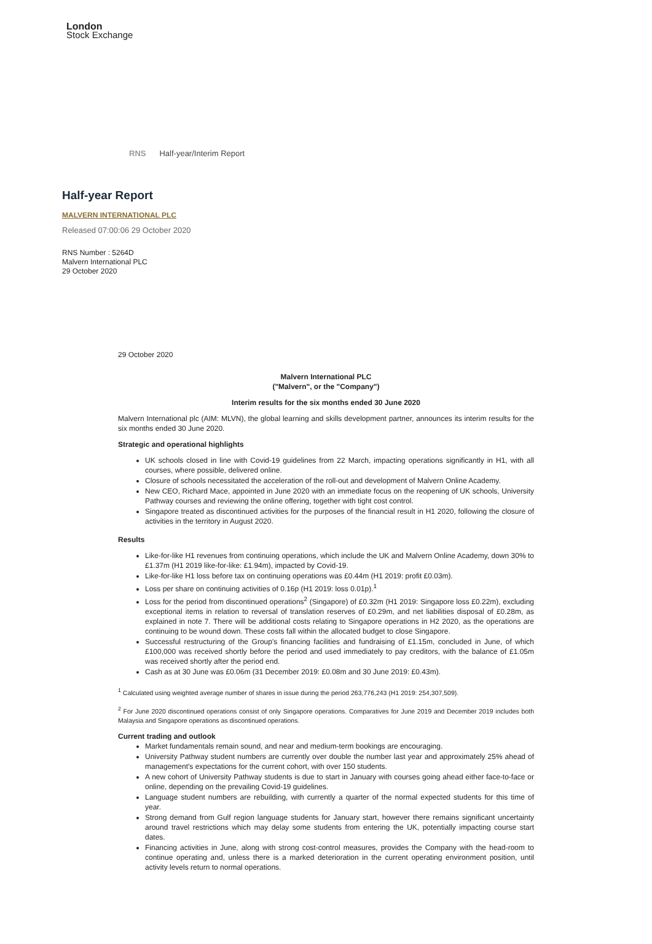London
Stock Exchange
RNS Half-year/Interim Report
Half-year Report
MALVERN INTERNATIONAL PLC
Released 07:00:06 29 October 2020
RNS Number : 5264D
Malvern International PLC
29 October 2020
29 October 2020
Malvern International PLC
("Malvern", or the "Company")
Interim results for the six months ended 30 June 2020
Malvern International plc (AIM: MLVN), the global learning and skills development partner, announces its interim results for the six months ended 30 June 2020.
Strategic and operational highlights
UK schools closed in line with Covid-19 guidelines from 22 March, impacting operations significantly in H1, with all courses, where possible, delivered online.
Closure of schools necessitated the acceleration of the roll-out and development of Malvern Online Academy.
New CEO, Richard Mace, appointed in June 2020 with an immediate focus on the reopening of UK schools, University Pathway courses and reviewing the online offering, together with tight cost control.
Singapore treated as discontinued activities for the purposes of the financial result in H1 2020, following the closure of activities in the territory in August 2020.
Results
Like-for-like H1 revenues from continuing operations, which include the UK and Malvern Online Academy, down 30% to £1.37m (H1 2019 like-for-like: £1.94m), impacted by Covid-19.
Like-for-like H1 loss before tax on continuing operations was £0.44m (H1 2019: profit £0.03m).
Loss per share on continuing activities of 0.16p (H1 2019: loss 0.01p).<sup>1</sup>
Loss for the period from discontinued operations<sup>2</sup> (Singapore) of £0.32m (H1 2019: Singapore loss £0.22m), excluding exceptional items in relation to reversal of translation reserves of £0.29m, and net liabilities disposal of £0.28m, as explained in note 7. There will be additional costs relating to Singapore operations in H2 2020, as the operations are continuing to be wound down. These costs fall within the allocated budget to close Singapore.
Successful restructuring of the Group's financing facilities and fundraising of £1.15m, concluded in June, of which £100,000 was received shortly before the period and used immediately to pay creditors, with the balance of £1.05m was received shortly after the period end.
Cash as at 30 June was £0.06m (31 December 2019: £0.08m and 30 June 2019: £0.43m).
<sup>1</sup> Calculated using weighted average number of shares in issue during the period 263,776,243 (H1 2019: 254,307,509).
<sup>2</sup> For June 2020 discontinued operations consist of only Singapore operations. Comparatives for June 2019 and December 2019 includes both Malaysia and Singapore operations as discontinued operations.
Current trading and outlook
Market fundamentals remain sound, and near and medium-term bookings are encouraging.
University Pathway student numbers are currently over double the number last year and approximately 25% ahead of management's expectations for the current cohort, with over 150 students.
A new cohort of University Pathway students is due to start in January with courses going ahead either face-to-face or online, depending on the prevailing Covid-19 guidelines.
Language student numbers are rebuilding, with currently a quarter of the normal expected students for this time of year.
Strong demand from Gulf region language students for January start, however there remains significant uncertainty around travel restrictions which may delay some students from entering the UK, potentially impacting course start dates.
Financing activities in June, along with strong cost-control measures, provides the Company with the head-room to continue operating and, unless there is a marked deterioration in the current operating environment position, until activity levels return to normal operations.